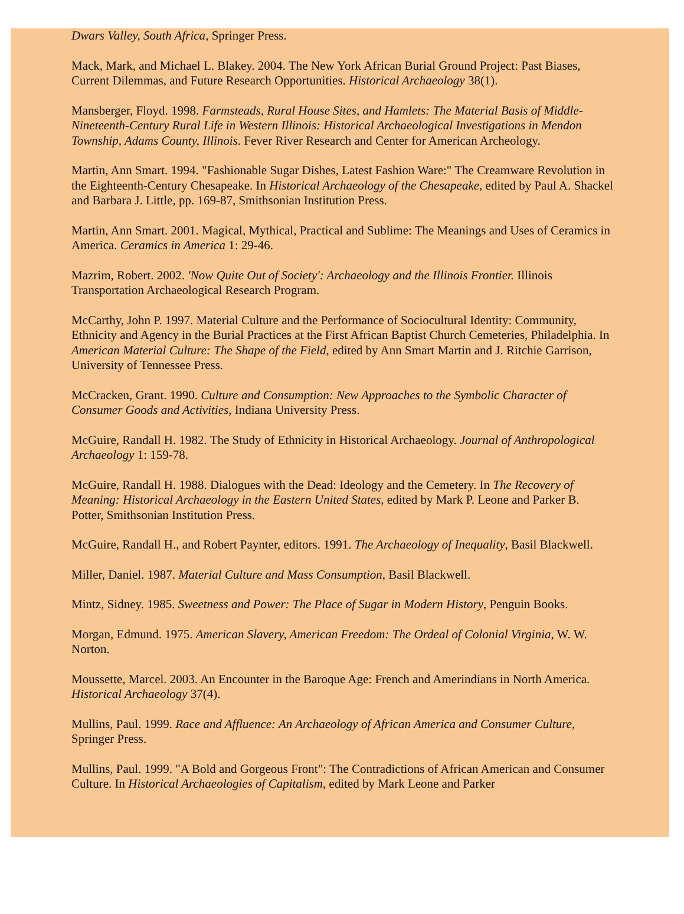Dwars Valley, South Africa, Springer Press.
Mack, Mark, and Michael L. Blakey. 2004. The New York African Burial Ground Project: Past Biases, Current Dilemmas, and Future Research Opportunities. Historical Archaeology 38(1).
Mansberger, Floyd. 1998. Farmsteads, Rural House Sites, and Hamlets: The Material Basis of Middle-Nineteenth-Century Rural Life in Western Illinois: Historical Archaeological Investigations in Mendon Township, Adams County, Illinois. Fever River Research and Center for American Archeology.
Martin, Ann Smart. 1994. "Fashionable Sugar Dishes, Latest Fashion Ware:" The Creamware Revolution in the Eighteenth-Century Chesapeake. In Historical Archaeology of the Chesapeake, edited by Paul A. Shackel and Barbara J. Little, pp. 169-87, Smithsonian Institution Press.
Martin, Ann Smart. 2001. Magical, Mythical, Practical and Sublime: The Meanings and Uses of Ceramics in America. Ceramics in America 1: 29-46.
Mazrim, Robert. 2002. 'Now Quite Out of Society': Archaeology and the Illinois Frontier. Illinois Transportation Archaeological Research Program.
McCarthy, John P. 1997. Material Culture and the Performance of Sociocultural Identity: Community, Ethnicity and Agency in the Burial Practices at the First African Baptist Church Cemeteries, Philadelphia. In American Material Culture: The Shape of the Field, edited by Ann Smart Martin and J. Ritchie Garrison, University of Tennessee Press.
McCracken, Grant. 1990. Culture and Consumption: New Approaches to the Symbolic Character of Consumer Goods and Activities, Indiana University Press.
McGuire, Randall H. 1982. The Study of Ethnicity in Historical Archaeology. Journal of Anthropological Archaeology 1: 159-78.
McGuire, Randall H. 1988. Dialogues with the Dead: Ideology and the Cemetery. In The Recovery of Meaning: Historical Archaeology in the Eastern United States, edited by Mark P. Leone and Parker B. Potter, Smithsonian Institution Press.
McGuire, Randall H., and Robert Paynter, editors. 1991. The Archaeology of Inequality, Basil Blackwell.
Miller, Daniel. 1987. Material Culture and Mass Consumption, Basil Blackwell.
Mintz, Sidney. 1985. Sweetness and Power: The Place of Sugar in Modern History, Penguin Books.
Morgan, Edmund. 1975. American Slavery, American Freedom: The Ordeal of Colonial Virginia, W. W. Norton.
Moussette, Marcel. 2003. An Encounter in the Baroque Age: French and Amerindians in North America. Historical Archaeology 37(4).
Mullins, Paul. 1999. Race and Affluence: An Archaeology of African America and Consumer Culture, Springer Press.
Mullins, Paul. 1999. "A Bold and Gorgeous Front": The Contradictions of African American and Consumer Culture. In Historical Archaeologies of Capitalism, edited by Mark Leone and Parker